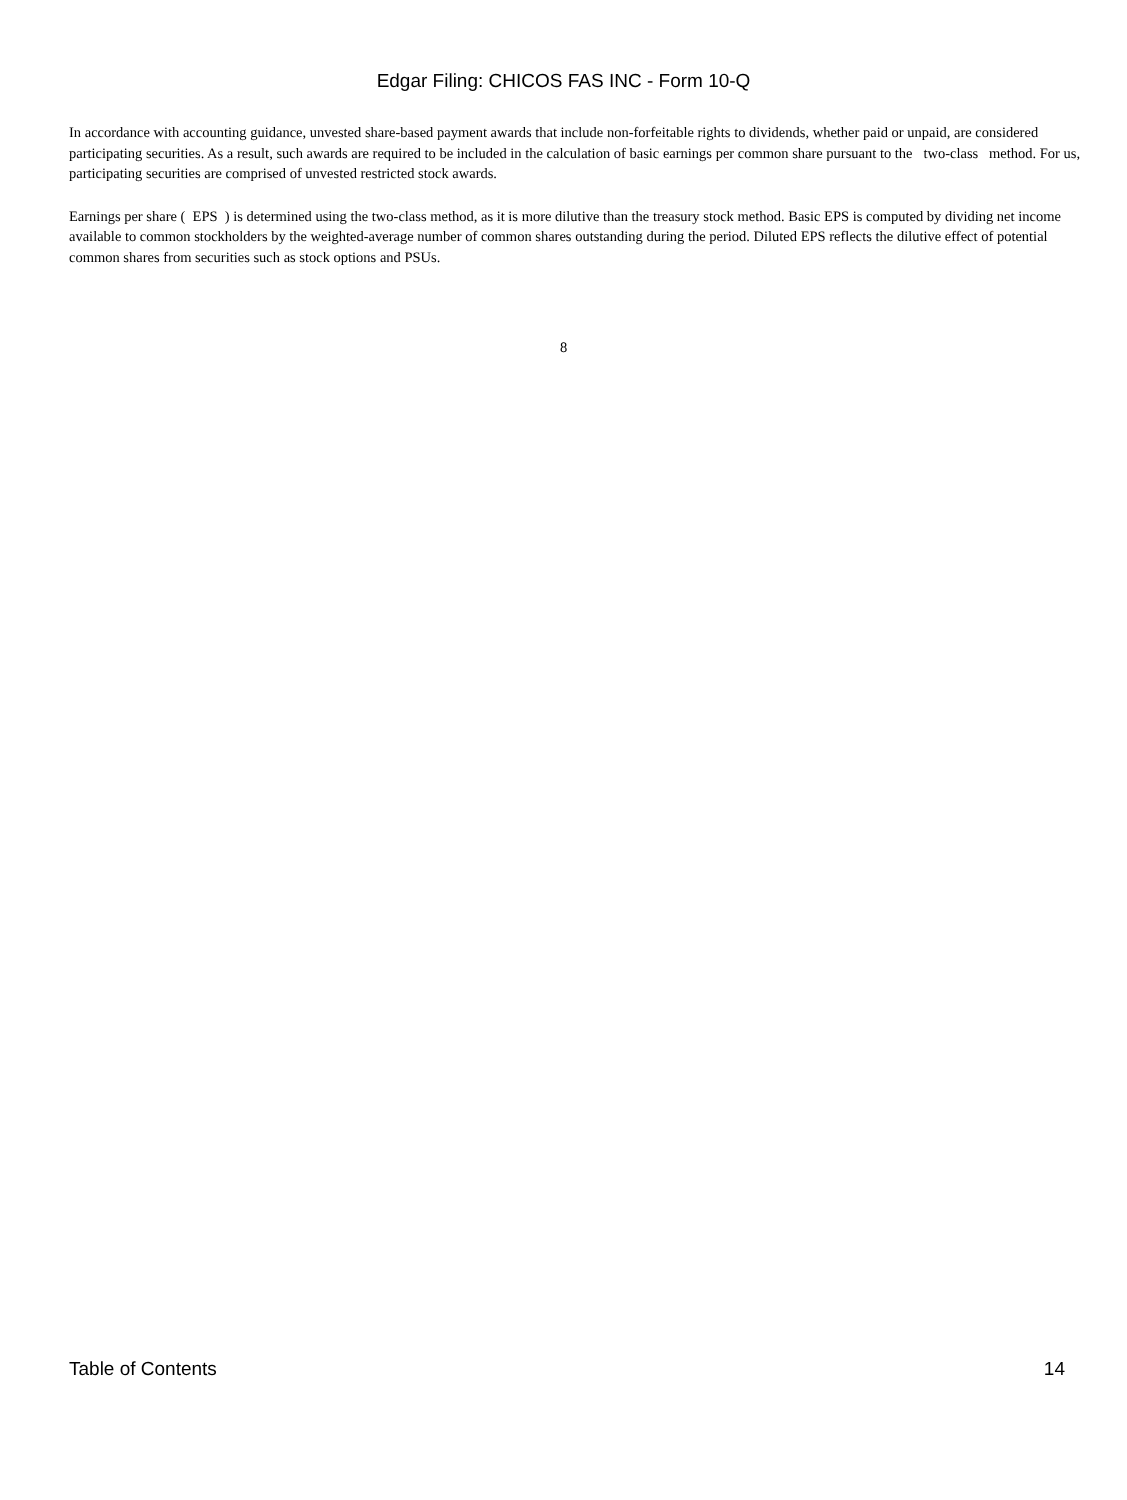Edgar Filing: CHICOS FAS INC - Form 10-Q
In accordance with accounting guidance, unvested share-based payment awards that include non-forfeitable rights to dividends, whether paid or unpaid, are considered participating securities. As a result, such awards are required to be included in the calculation of basic earnings per common share pursuant to the two-class method. For us, participating securities are comprised of unvested restricted stock awards.
Earnings per share ( EPS ) is determined using the two-class method, as it is more dilutive than the treasury stock method. Basic EPS is computed by dividing net income available to common stockholders by the weighted-average number of common shares outstanding during the period. Diluted EPS reflects the dilutive effect of potential common shares from securities such as stock options and PSUs.
8
Table of Contents 14